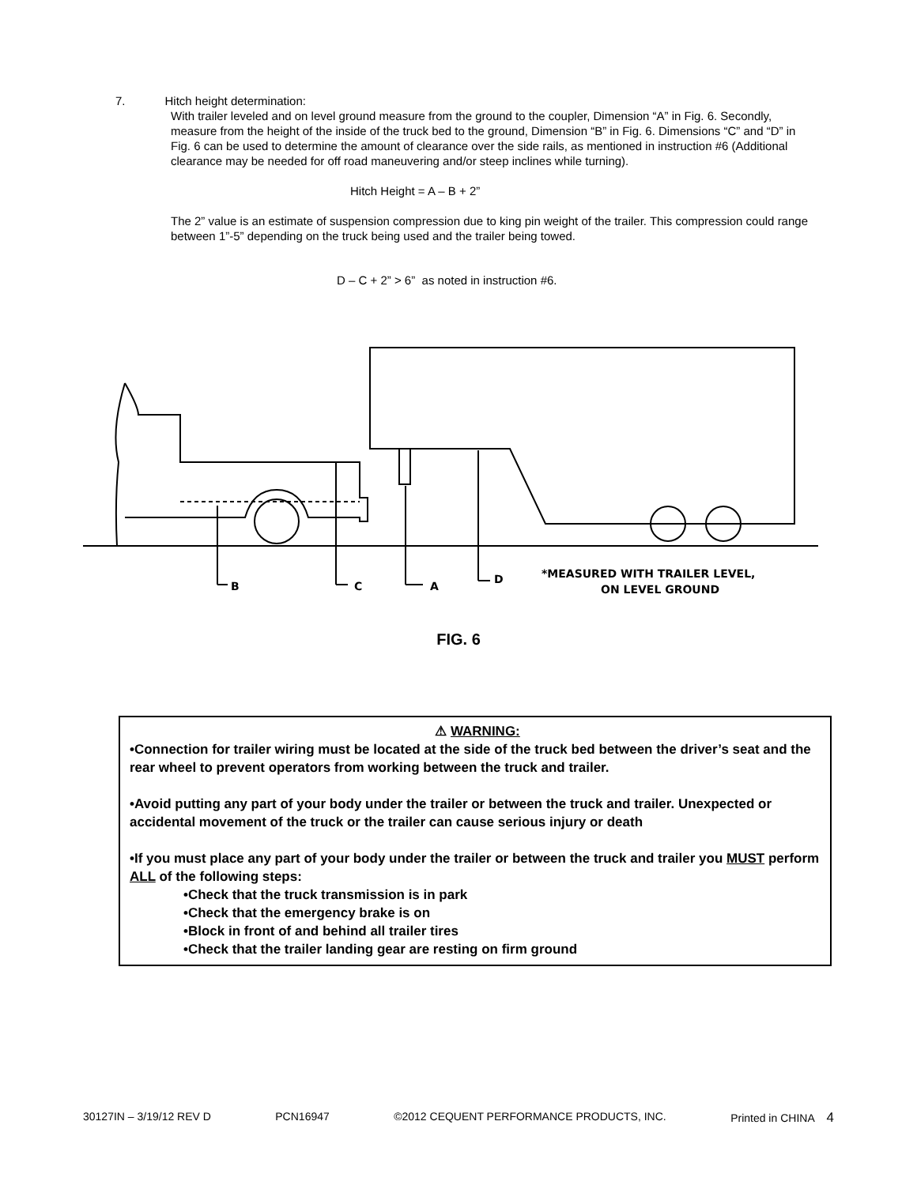7. Hitch height determination:
With trailer leveled and on level ground measure from the ground to the coupler, Dimension “A” in Fig. 6. Secondly, measure from the height of the inside of the truck bed to the ground, Dimension “B” in Fig. 6. Dimensions “C” and “D” in Fig. 6 can be used to determine the amount of clearance over the side rails, as mentioned in instruction #6 (Additional clearance may be needed for off road maneuvering and/or steep inclines while turning).
Hitch Height = A – B + 2”
The 2” value is an estimate of suspension compression due to king pin weight of the trailer. This compression could range between 1”-5” depending on the truck being used and the trailer being towed.
D – C + 2” > 6” as noted in instruction #6.
B
C
A
D
*MEASURED WITH TRAILER LEVEL,
ON LEVEL GROUND
FIG. 6
⚠ WARNING:
•Connection for trailer wiring must be located at the side of the truck bed between the driver’s seat and the rear wheel to prevent operators from working between the truck and trailer.
•Avoid putting any part of your body under the trailer or between the truck and trailer. Unexpected or accidental movement of the truck or the trailer can cause serious injury or death
•If you must place any part of your body under the trailer or between the truck and trailer you MUST perform ALL of the following steps:
•Check that the truck transmission is in park
•Check that the emergency brake is on
•Block in front of and behind all trailer tires
•Check that the trailer landing gear are resting on firm ground
30127IN – 3/19/12 REV D PCN16947 ©2012 CEQUENT PERFORMANCE PRODUCTS, INC. Printed in CHINA 4